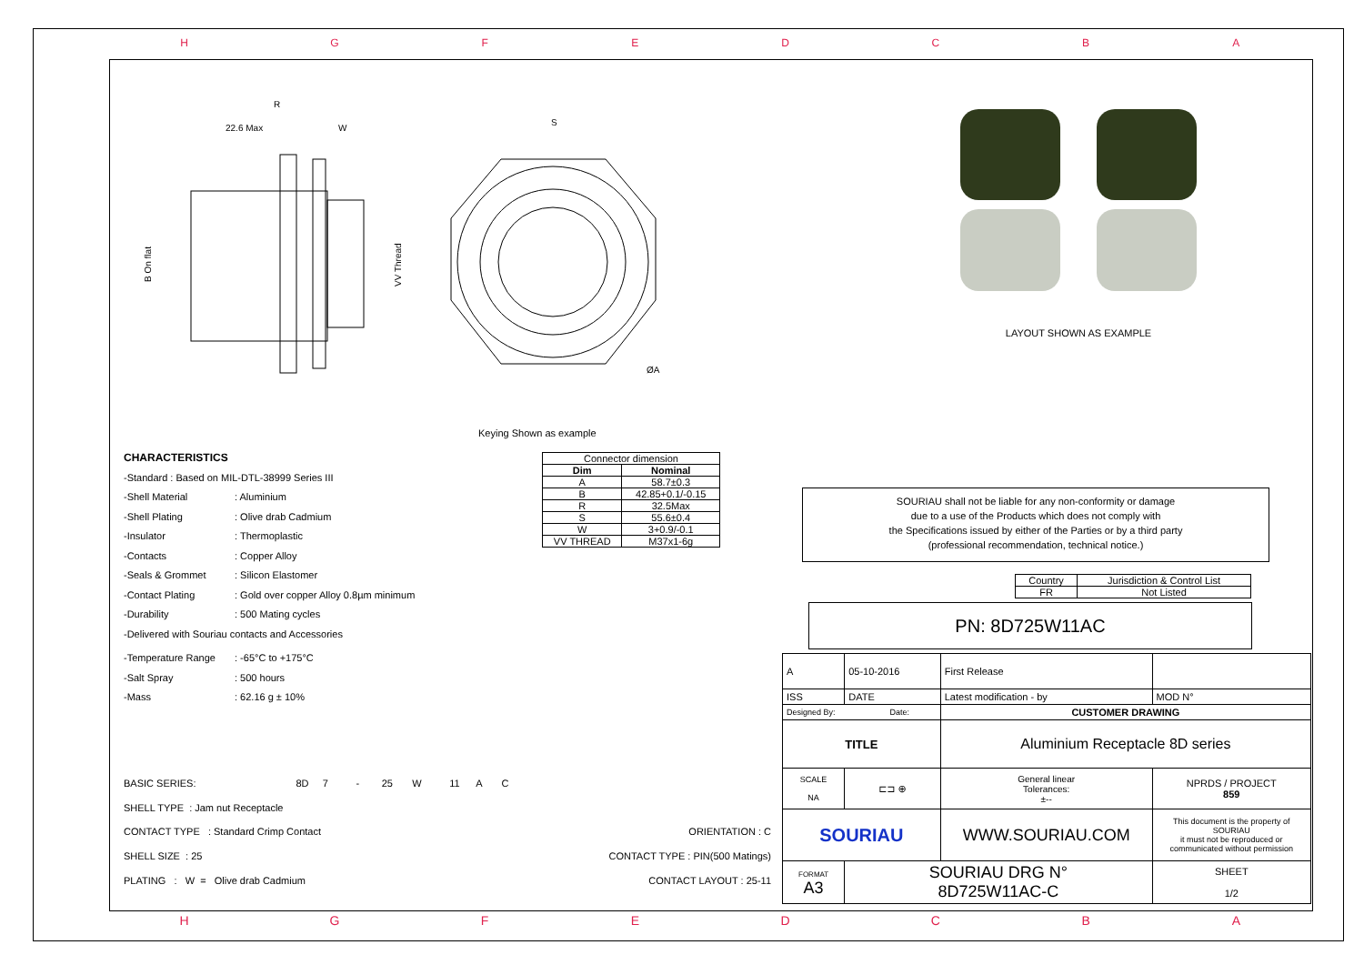HGFEDCBA
HGFEDCBA
R
22.6 Max
W
B On flat
VV Thread
S
ØA
LAYOUT SHOWN AS EXAMPLE
Keying Shown as example
CHARACTERISTICS
-Standard : Based on MIL-DTL-38999 Series III
-Shell Material: Aluminium
-Shell Plating: Olive drab Cadmium
-Insulator: Thermoplastic
-Contacts: Copper Alloy
-Seals & Grommet: Silicon Elastomer
-Contact Plating: Gold over copper Alloy 0.8µm minimum
-Durability: 500 Mating cycles
-Delivered with Souriau contacts and Accessories
-Temperature Range: -65°C to +175°C
-Salt Spray: 500 hours
-Mass: 62.16 g ± 10%
| Connector dimension | |
| Dim | Nominal |
| A | 58.7±0.3 |
| B | 42.85+0.1/-0.15 |
| R | 32.5Max |
| S | 55.6±0.4 |
| W | 3+0.9/-0.1 |
| VV THREAD | M37x1-6g |
SOURIAU shall not be liable for any non-conformity or damage
due to a use of the Products which does not comply with
the Specifications issued by either of the Parties or by a third party
(professional recommendation, technical notice.)
| Country | Jurisdiction & Control List |
| FR | Not Listed |
PN: 8D725W11AC
| A | 05-10-2016 | First Release | | | |
| ISS | DATE | Latest modification - by | | | MOD N° |
| Designed By: Date: | | | CUSTOMER DRAWING | | |
| TITLE | | Aluminium Receptacle 8D series | | | |
| SCALE NA | ⊏⊐ ⊕ | | General linear Tolerances: ±-- | NPRDS / PROJECT 859 | |
| SOURIAU | | WWW.SOURIAU.COM | | This document is the property of SOURIAU it must not be reproduced or communicated without permission | |
| FORMAT A3 | SOURIAU DRG N° 8D725W11AC-C | | | | SHEET 1/2 |
BASIC SERIES: 8D 7 - 25 W 11 A C
SHELL TYPE : Jam nut Receptacle
CONTACT TYPE : Standard Crimp Contact ORIENTATION : C
SHELL SIZE : 25 CONTACT TYPE : PIN(500 Matings)
PLATING : W = Olive drab Cadmium CONTACT LAYOUT : 25-11